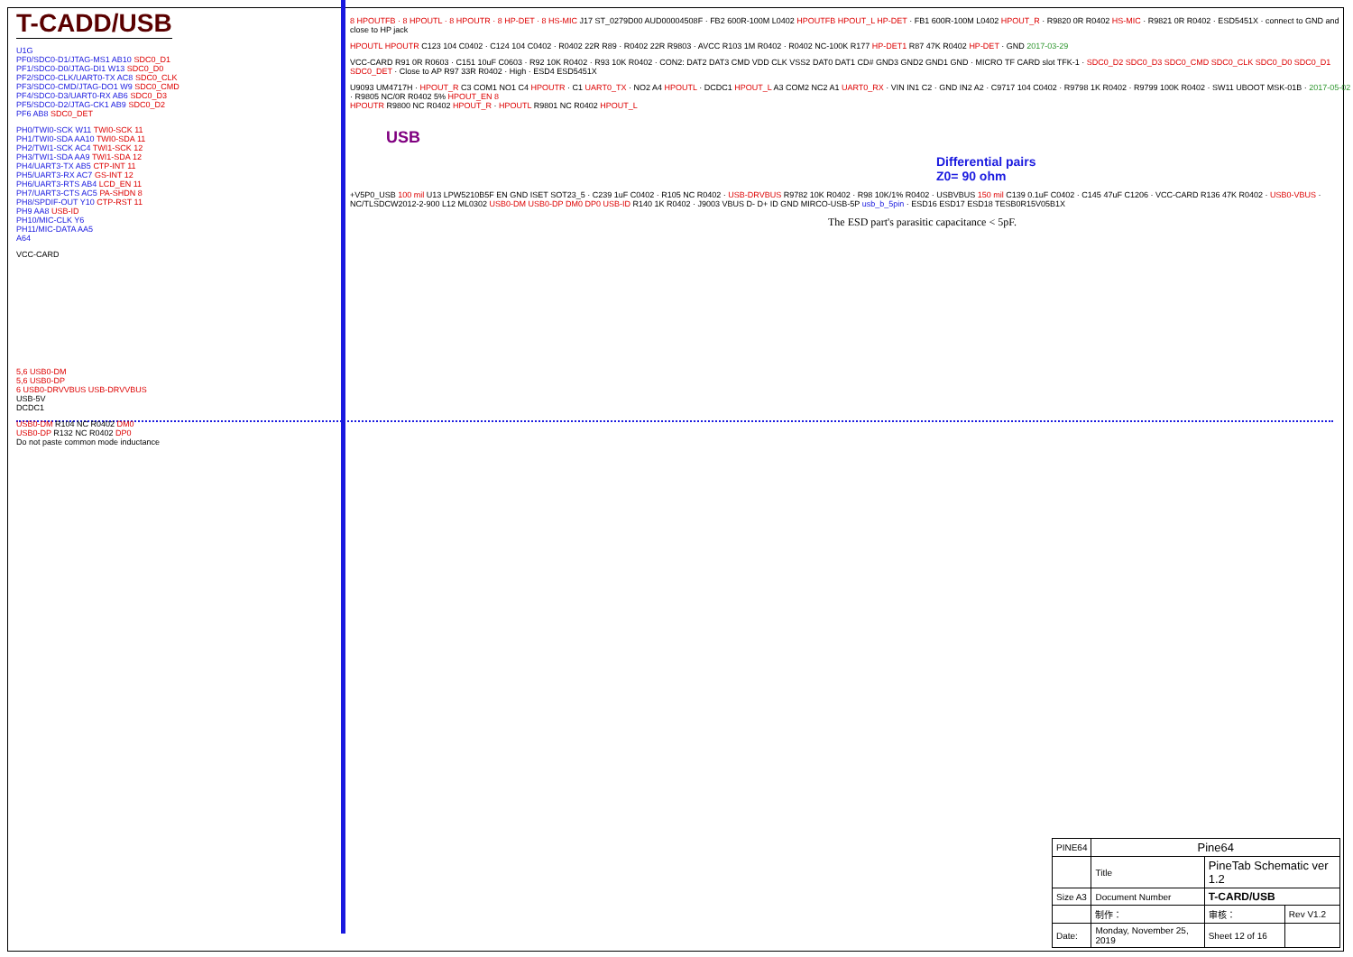T-CADD/USB
U1G
PF0/SDC0-D1/JTAG-MS1 AB10 SDC0_D1
PF1/SDC0-D0/JTAG-DI1 W13 SDC0_D0
PF2/SDC0-CLK/UART0-TX AC8 SDC0_CLK
PF3/SDC0-CMD/JTAG-DO1 W9 SDC0_CMD
PF4/SDC0-D3/UART0-RX AB6 SDC0_D3
PF5/SDC0-D2/JTAG-CK1 AB9 SDC0_D2
PF6 AB8 SDC0_DET
PH0/TWI0-SCK W11 TWI0-SCK 11
PH1/TWI0-SDA AA10 TWI0-SDA 11
PH2/TWI1-SCK AC4 TWI1-SCK 12
PH3/TWI1-SDA AA9 TWI1-SDA 12
PH4/UART3-TX AB5 CTP-INT 11
PH5/UART3-RX AC7 GS-INT 12
PH6/UART3-RTS AB4 LCD_EN 11
PH7/UART3-CTS AC5 PA-SHDN 8
PH8/SPDIF-OUT Y10 CTP-RST 11
PH9 AA8 USB-ID
PH10/MIC-CLK Y6
PH11/MIC-DATA AA5
A64
VCC-CARD
5,6 USB0-DM
5,6 USB0-DP
6 USB0-DRVVBUS USB-DRVVBUS
USB-5V
DCDC1
USB0-DM R104 NC R0402 DM0
USB0-DP R132 NC R0402 DP0
Do not paste common mode inductance
8 HPOUTFB · 8 HPOUTL · 8 HPOUTR · 8 HP-DET · 8 HS-MIC J17 ST_0279D00 AUD00004508F · FB2 600R-100M L0402 HPOUTFB HPOUT_L HP-DET · FB1 600R-100M L0402 HPOUT_R · R9820 0R R0402 HS-MIC · R9821 0R R0402 · ESD5451X · connect to GND and close to HP jack
HPOUTL HPOUTR C123 104 C0402 · C124 104 C0402 · R0402 22R R89 · R0402 22R R9803 · AVCC R103 1M R0402 · R0402 NC-100K R177 HP-DET1 R87 47K R0402 HP-DET · GND 2017-03-29
VCC-CARD R91 0R R0603 · C151 10uF C0603 · R92 10K R0402 · R93 10K R0402 · CON2: DAT2 DAT3 CMD VDD CLK VSS2 DAT0 DAT1 CD# GND3 GND2 GND1 GND · MICRO TF CARD slot TFK-1 · SDC0_D2 SDC0_D3 SDC0_CMD SDC0_CLK SDC0_D0 SDC0_D1 SDC0_DET · Close to AP R97 33R R0402 · High · ESD4 ESD5451X
U9093 UM4717H · HPOUT_R C3 COM1 NO1 C4 HPOUTR · C1 UART0_TX · NO2 A4 HPOUTL · DCDC1 HPOUT_L A3 COM2 NC2 A1 UART0_RX · VIN IN1 C2 · GND IN2 A2 · C9717 104 C0402 · R9798 1K R0402 · R9799 100K R0402 · SW11 UBOOT MSK-01B · 2017-05-02 · R9805 NC/0R R0402 5% HPOUT_EN 8
HPOUTR R9800 NC R0402 HPOUT_R · HPOUTL R9801 NC R0402 HPOUT_L
USB
Differential pairs
Z0= 90 ohm
+V5P0_USB 100 mil U13 LPW5210B5F EN GND ISET SOT23_5 · C239 1uF C0402 · R105 NC R0402 · USB-DRVBUS R9782 10K R0402 · R98 10K/1% R0402 · USBVBUS 150 mil C139 0.1uF C0402 · C145 47uF C1206 · VCC-CARD R136 47K R0402 · USB0-VBUS · NC/TLSDCW2012-2-900 L12 ML0302 USB0-DM USB0-DP DM0 DP0 USB-ID R140 1K R0402 · J9003 VBUS D- D+ ID GND MIRCO-USB-5P usb_b_5pin · ESD16 ESD17 ESD18 TESB0R15V05B1X
The ESD part's parasitic capacitance < 5pF.
| PINE64 | Pine64 | | |
| | Title | PineTab Schematic ver 1.2 | |
| Size A3 | Document Number | T-CARD/USB | |
| | 制作： | 审核： | Rev V1.2 |
| Date: | Monday, November 25, 2019 | Sheet 12 of 16 | |